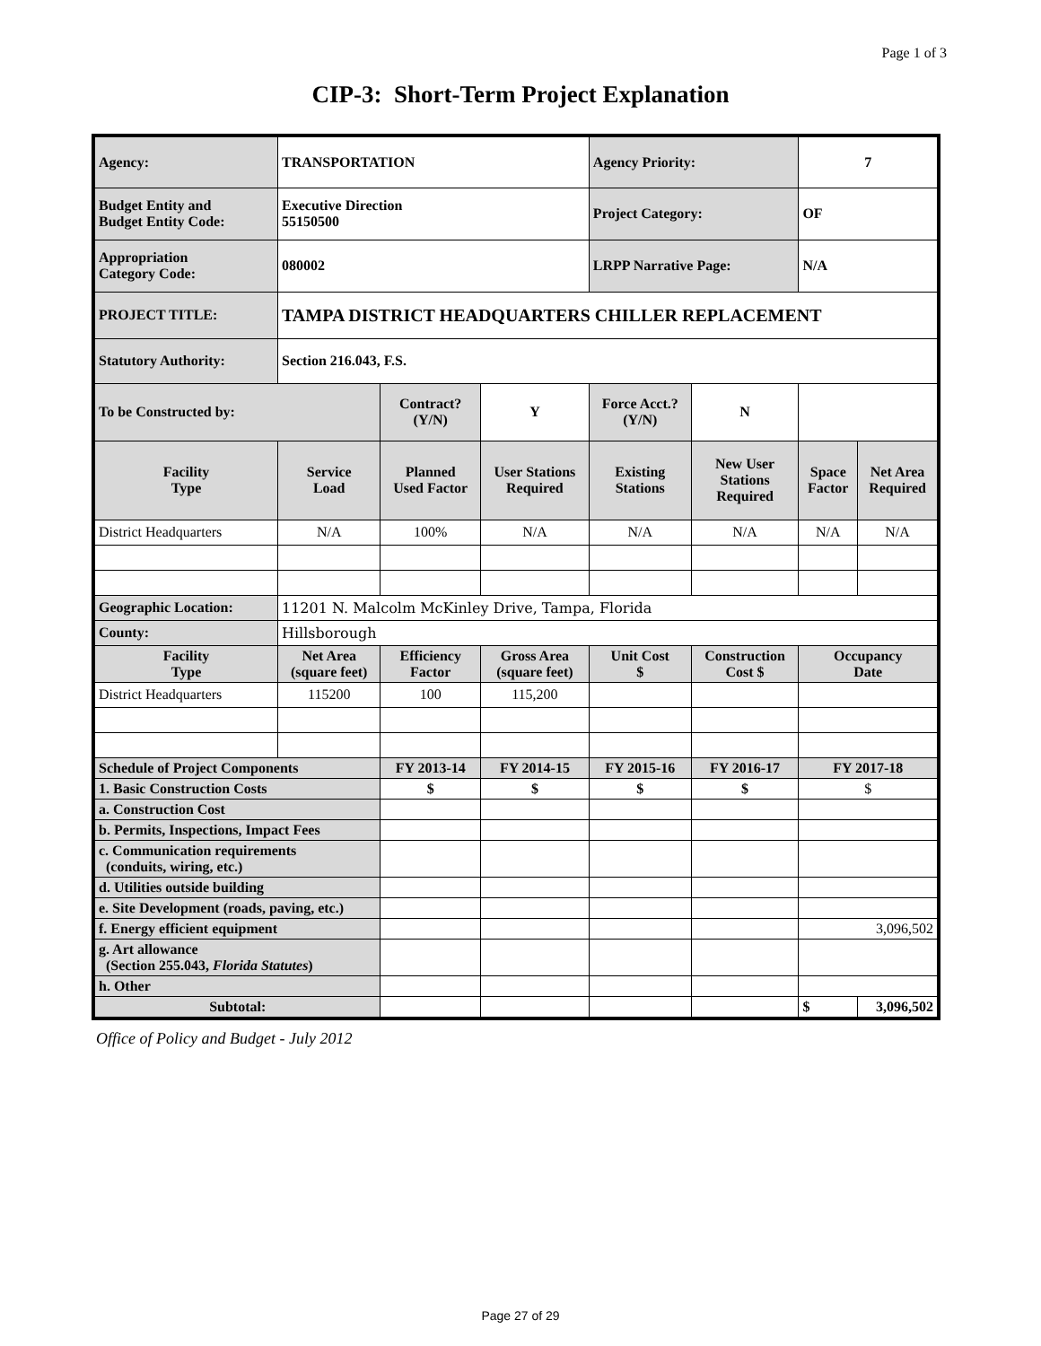Page 1 of 3
CIP-3: Short-Term Project Explanation
| Agency: | TRANSPORTATION | | | Agency Priority: | | 7 | |
| Budget Entity and Budget Entity Code: | Executive Direction 55150500 | | | Project Category: | | OF | |
| Appropriation Category Code: | 080002 | | | LRPP Narrative Page: | | N/A | |
| PROJECT TITLE: | TAMPA DISTRICT HEADQUARTERS CHILLER REPLACEMENT | | | | | | |
| Statutory Authority: | Section 216.043, F.S. | | | | | | |
| To be Constructed by: | | Contract? (Y/N) | Y | Force Acct.? (Y/N) | N | | |
| Facility Type | Service Load | Planned Used Factor | User Stations Required | Existing Stations | New User Stations Required | Space Factor | Net Area Required |
| District Headquarters | N/A | 100% | N/A | N/A | N/A | N/A | N/A |
| Geographic Location: | 11201 N. Malcolm McKinley Drive, Tampa, Florida | | | | | | |
| County: | Hillsborough | | | | | | |
| Facility Type | Net Area (square feet) | Efficiency Factor | Gross Area (square feet) | Unit Cost $ | Construction Cost $ | Occupancy Date | |
| District Headquarters | 115200 | 100 | 115,200 | | | | |
| Schedule of Project Components | | FY 2013-14 | FY 2014-15 | FY 2015-16 | FY 2016-17 | FY 2017-18 | |
| 1. Basic Construction Costs | | $ | $ | $ | $ | $ | |
| a. Construction Cost | | | | | | | |
| b. Permits, Inspections, Impact Fees | | | | | | | |
| c. Communication requirements (conduits, wiring, etc.) | | | | | | | |
| d. Utilities outside building | | | | | | | |
| e. Site Development (roads, paving, etc.) | | | | | | | |
| f. Energy efficient equipment | | | | | | 3,096,502 | |
| g. Art allowance (Section 255.043, Florida Statutes ) | | | | | | | |
| h. Other | | | | | | | |
| Subtotal: | | | | | | $ | 3,096,502 |
Office of Policy and Budget - July 2012
Page 27 of 29